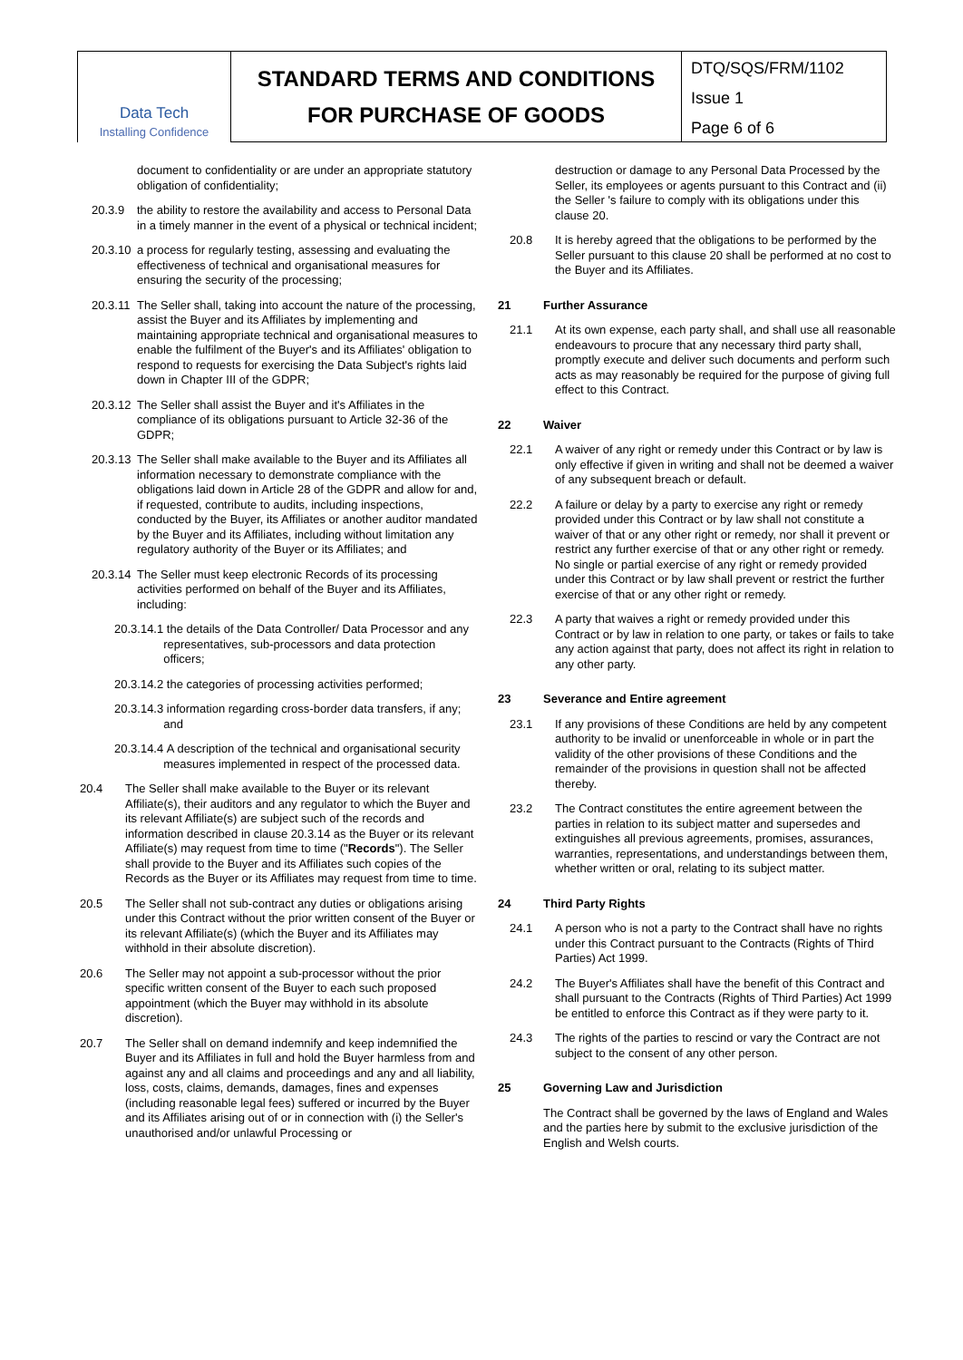Data Tech
Installing Confidence
STANDARD TERMS AND CONDITIONS
FOR PURCHASE OF GOODS
DTQ/SQS/FRM/1102
Issue 1
Page 6 of 6
document to confidentiality or are under an appropriate statutory obligation of confidentiality;
20.3.9 the ability to restore the availability and access to Personal Data in a timely manner in the event of a physical or technical incident;
20.3.10 a process for regularly testing, assessing and evaluating the effectiveness of technical and organisational measures for ensuring the security of the processing;
20.3.11 The Seller shall, taking into account the nature of the processing, assist the Buyer and its Affiliates by implementing and maintaining appropriate technical and organisational measures to enable the fulfilment of the Buyer's and its Affiliates' obligation to respond to requests for exercising the Data Subject's rights laid down in Chapter III of the GDPR;
20.3.12 The Seller shall assist the Buyer and it's Affiliates in the compliance of its obligations pursuant to Article 32-36 of the GDPR;
20.3.13 The Seller shall make available to the Buyer and its Affiliates all information necessary to demonstrate compliance with the obligations laid down in Article 28 of the GDPR and allow for and, if requested, contribute to audits, including inspections, conducted by the Buyer, its Affiliates or another auditor mandated by the Buyer and its Affiliates, including without limitation any regulatory authority of the Buyer or its Affiliates; and
20.3.14 The Seller must keep electronic Records of its processing activities performed on behalf of the Buyer and its Affiliates, including:
20.3.14.1 the details of the Data Controller/ Data Processor and any representatives, sub-processors and data protection officers;
20.3.14.2 the categories of processing activities performed;
20.3.14.3 information regarding cross-border data transfers, if any; and
20.3.14.4 A description of the technical and organisational security measures implemented in respect of the processed data.
20.4 The Seller shall make available to the Buyer or its relevant Affiliate(s), their auditors and any regulator to which the Buyer and its relevant Affiliate(s) are subject such of the records and information described in clause 20.3.14 as the Buyer or its relevant Affiliate(s) may request from time to time ("Records"). The Seller shall provide to the Buyer and its Affiliates such copies of the Records as the Buyer or its Affiliates may request from time to time.
20.5 The Seller shall not sub-contract any duties or obligations arising under this Contract without the prior written consent of the Buyer or its relevant Affiliate(s) (which the Buyer and its Affiliates may withhold in their absolute discretion).
20.6 The Seller may not appoint a sub-processor without the prior specific written consent of the Buyer to each such proposed appointment (which the Buyer may withhold in its absolute discretion).
20.7 The Seller shall on demand indemnify and keep indemnified the Buyer and its Affiliates in full and hold the Buyer harmless from and against any and all claims and proceedings and any and all liability, loss, costs, claims, demands, damages, fines and expenses (including reasonable legal fees) suffered or incurred by the Buyer and its Affiliates arising out of or in connection with (i) the Seller's unauthorised and/or unlawful Processing or
destruction or damage to any Personal Data Processed by the Seller, its employees or agents pursuant to this Contract and (ii) the Seller 's failure to comply with its obligations under this clause 20.
20.8 It is hereby agreed that the obligations to be performed by the Seller pursuant to this clause 20 shall be performed at no cost to the Buyer and its Affiliates.
21 Further Assurance
21.1 At its own expense, each party shall, and shall use all reasonable endeavours to procure that any necessary third party shall, promptly execute and deliver such documents and perform such acts as may reasonably be required for the purpose of giving full effect to this Contract.
22 Waiver
22.1 A waiver of any right or remedy under this Contract or by law is only effective if given in writing and shall not be deemed a waiver of any subsequent breach or default.
22.2 A failure or delay by a party to exercise any right or remedy provided under this Contract or by law shall not constitute a waiver of that or any other right or remedy, nor shall it prevent or restrict any further exercise of that or any other right or remedy. No single or partial exercise of any right or remedy provided under this Contract or by law shall prevent or restrict the further exercise of that or any other right or remedy.
22.3 A party that waives a right or remedy provided under this Contract or by law in relation to one party, or takes or fails to take any action against that party, does not affect its right in relation to any other party.
23 Severance and Entire agreement
23.1 If any provisions of these Conditions are held by any competent authority to be invalid or unenforceable in whole or in part the validity of the other provisions of these Conditions and the remainder of the provisions in question shall not be affected thereby.
23.2 The Contract constitutes the entire agreement between the parties in relation to its subject matter and supersedes and extinguishes all previous agreements, promises, assurances, warranties, representations, and understandings between them, whether written or oral, relating to its subject matter.
24 Third Party Rights
24.1 A person who is not a party to the Contract shall have no rights under this Contract pursuant to the Contracts (Rights of Third Parties) Act 1999.
24.2 The Buyer's Affiliates shall have the benefit of this Contract and shall pursuant to the Contracts (Rights of Third Parties) Act 1999 be entitled to enforce this Contract as if they were party to it.
24.3 The rights of the parties to rescind or vary the Contract are not subject to the consent of any other person.
25 Governing Law and Jurisdiction
The Contract shall be governed by the laws of England and Wales and the parties here by submit to the exclusive jurisdiction of the English and Welsh courts.